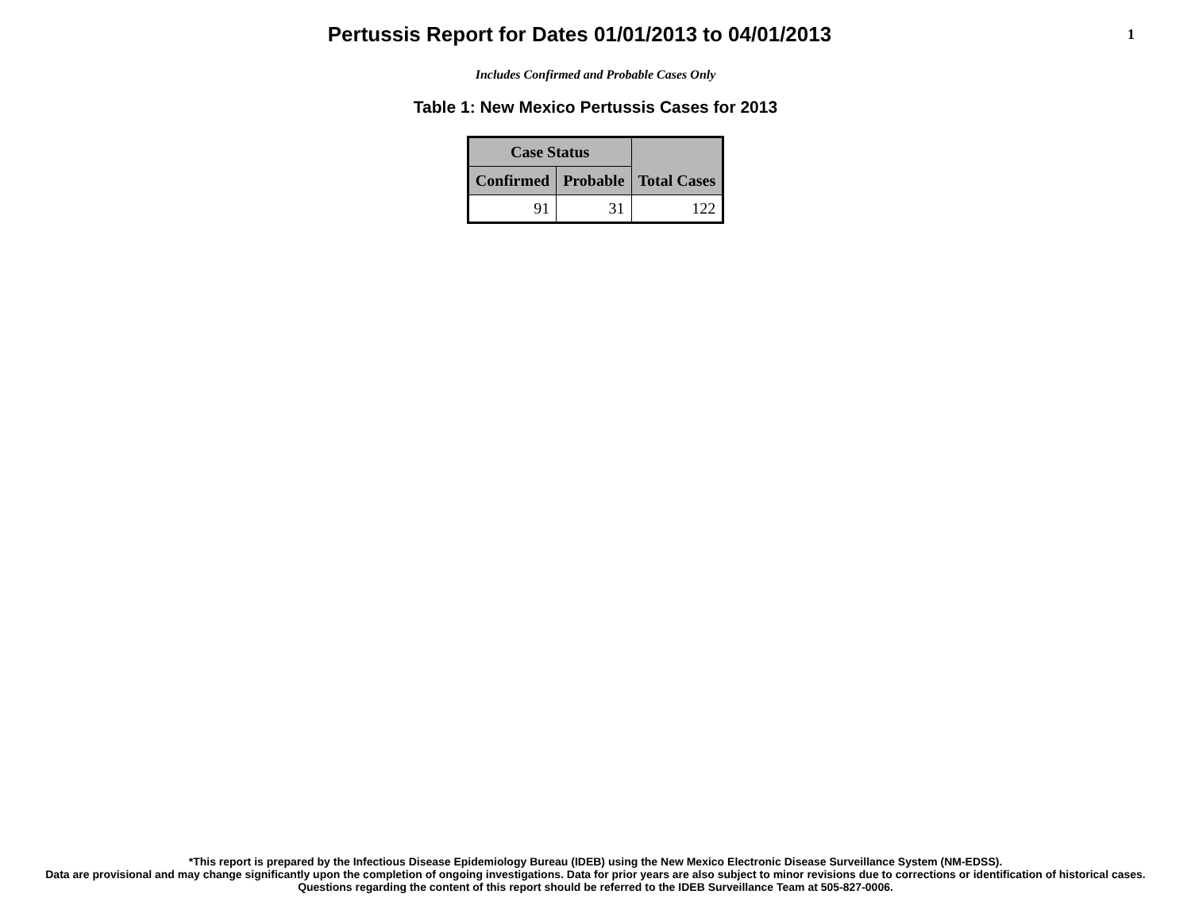Pertussis Report for Dates 01/01/2013 to 04/01/2013
1
Includes Confirmed and Probable Cases Only
Table 1: New Mexico Pertussis Cases for 2013
| Case Status | | Total Cases |
| --- | --- | --- |
| Confirmed | Probable | |
| 91 | 31 | 122 |
*This report is prepared by the Infectious Disease Epidemiology Bureau (IDEB) using the New Mexico Electronic Disease Surveillance System (NM-EDSS).
Data are provisional and may change significantly upon the completion of ongoing investigations. Data for prior years are also subject to minor revisions due to corrections or identification of historical cases.
Questions regarding the content of this report should be referred to the IDEB Surveillance Team at 505-827-0006.